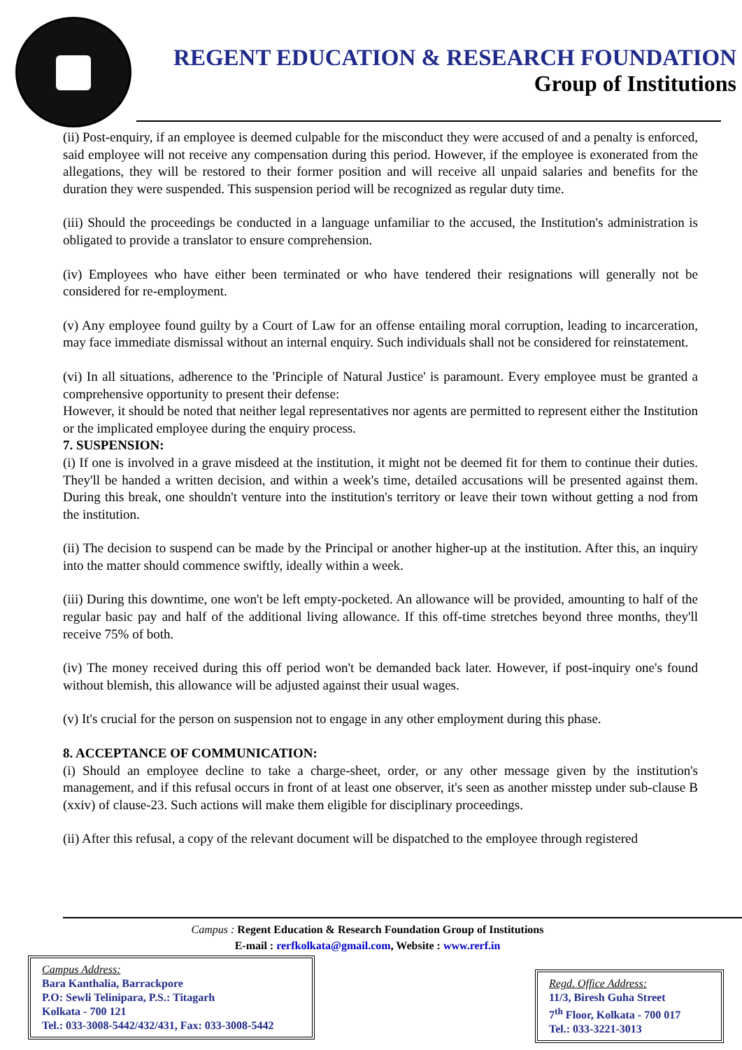REGENT EDUCATION & RESEARCH FOUNDATION
Group of Institutions
(ii) Post-enquiry, if an employee is deemed culpable for the misconduct they were accused of and a penalty is enforced, said employee will not receive any compensation during this period. However, if the employee is exonerated from the allegations, they will be restored to their former position and will receive all unpaid salaries and benefits for the duration they were suspended. This suspension period will be recognized as regular duty time.
(iii) Should the proceedings be conducted in a language unfamiliar to the accused, the Institution's administration is obligated to provide a translator to ensure comprehension.
(iv) Employees who have either been terminated or who have tendered their resignations will generally not be considered for re-employment.
(v) Any employee found guilty by a Court of Law for an offense entailing moral corruption, leading to incarceration, may face immediate dismissal without an internal enquiry. Such individuals shall not be considered for reinstatement.
(vi) In all situations, adherence to the 'Principle of Natural Justice' is paramount. Every employee must be granted a comprehensive opportunity to present their defense:
However, it should be noted that neither legal representatives nor agents are permitted to represent either the Institution or the implicated employee during the enquiry process.
7. SUSPENSION:
(i) If one is involved in a grave misdeed at the institution, it might not be deemed fit for them to continue their duties. They'll be handed a written decision, and within a week's time, detailed accusations will be presented against them. During this break, one shouldn't venture into the institution's territory or leave their town without getting a nod from the institution.
(ii) The decision to suspend can be made by the Principal or another higher-up at the institution. After this, an inquiry into the matter should commence swiftly, ideally within a week.
(iii) During this downtime, one won't be left empty-pocketed. An allowance will be provided, amounting to half of the regular basic pay and half of the additional living allowance. If this off-time stretches beyond three months, they'll receive 75% of both.
(iv) The money received during this off period won't be demanded back later. However, if post-inquiry one's found without blemish, this allowance will be adjusted against their usual wages.
(v) It's crucial for the person on suspension not to engage in any other employment during this phase.
8. ACCEPTANCE OF COMMUNICATION:
(i) Should an employee decline to take a charge-sheet, order, or any other message given by the institution's management, and if this refusal occurs in front of at least one observer, it's seen as another misstep under sub-clause B (xxiv) of clause-23. Such actions will make them eligible for disciplinary proceedings.
(ii) After this refusal, a copy of the relevant document will be dispatched to the employee through registered
Campus : Regent Education & Research Foundation Group of Institutions
E-mail : rerfkolkata@gmail.com, Website : www.rerf.in
Campus Address:
Bara Kanthalia, Barrackpore
P.O: Sewli Telinipara, P.S.: Titagarh
Kolkata - 700 121
Tel.: 033-3008-5442/432/431, Fax: 033-3008-5442
Regd. Office Address:
11/3, Biresh Guha Street
7<sup>th</sup> Floor, Kolkata - 700 017
Tel.: 033-3221-3013